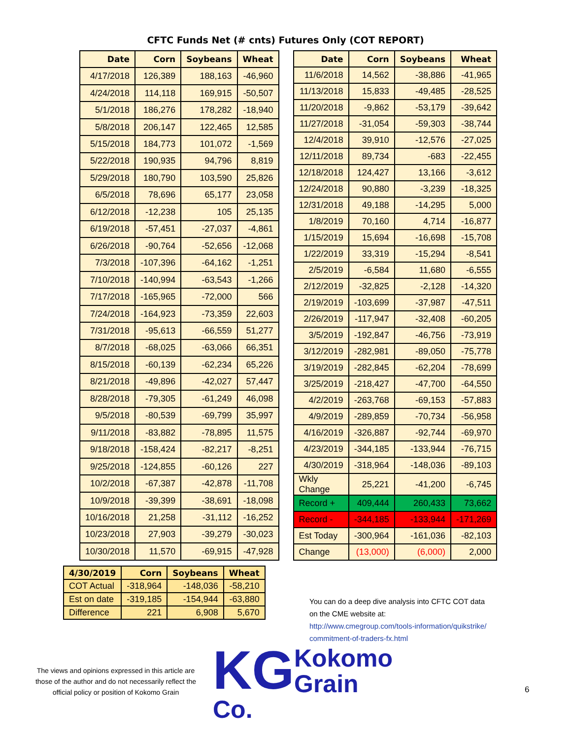CFTC Funds Net (# cnts) Futures Only (COT REPORT)
| Date | Corn | Soybeans | Wheat |
| --- | --- | --- | --- |
| 4/17/2018 | 126,389 | 188,163 | -46,960 |
| 4/24/2018 | 114,118 | 169,915 | -50,507 |
| 5/1/2018 | 186,276 | 178,282 | -18,940 |
| 5/8/2018 | 206,147 | 122,465 | 12,585 |
| 5/15/2018 | 184,773 | 101,072 | -1,569 |
| 5/22/2018 | 190,935 | 94,796 | 8,819 |
| 5/29/2018 | 180,790 | 103,590 | 25,826 |
| 6/5/2018 | 78,696 | 65,177 | 23,058 |
| 6/12/2018 | -12,238 | 105 | 25,135 |
| 6/19/2018 | -57,451 | -27,037 | -4,861 |
| 6/26/2018 | -90,764 | -52,656 | -12,068 |
| 7/3/2018 | -107,396 | -64,162 | -1,251 |
| 7/10/2018 | -140,994 | -63,543 | -1,266 |
| 7/17/2018 | -165,965 | -72,000 | 566 |
| 7/24/2018 | -164,923 | -73,359 | 22,603 |
| 7/31/2018 | -95,613 | -66,559 | 51,277 |
| 8/7/2018 | -68,025 | -63,066 | 66,351 |
| 8/15/2018 | -60,139 | -62,234 | 65,226 |
| 8/21/2018 | -49,896 | -42,027 | 57,447 |
| 8/28/2018 | -79,305 | -61,249 | 46,098 |
| 9/5/2018 | -80,539 | -69,799 | 35,997 |
| 9/11/2018 | -83,882 | -78,895 | 11,575 |
| 9/18/2018 | -158,424 | -82,217 | -8,251 |
| 9/25/2018 | -124,855 | -60,126 | 227 |
| 10/2/2018 | -67,387 | -42,878 | -11,708 |
| 10/9/2018 | -39,399 | -38,691 | -18,098 |
| 10/16/2018 | 21,258 | -31,112 | -16,252 |
| 10/23/2018 | 27,903 | -39,279 | -30,023 |
| 10/30/2018 | 11,570 | -69,915 | -47,928 |
| Date | Corn | Soybeans | Wheat |
| --- | --- | --- | --- |
| 11/6/2018 | 14,562 | -38,886 | -41,965 |
| 11/13/2018 | 15,833 | -49,485 | -28,525 |
| 11/20/2018 | -9,862 | -53,179 | -39,642 |
| 11/27/2018 | -31,054 | -59,303 | -38,744 |
| 12/4/2018 | 39,910 | -12,576 | -27,025 |
| 12/11/2018 | 89,734 | -683 | -22,455 |
| 12/18/2018 | 124,427 | 13,166 | -3,612 |
| 12/24/2018 | 90,880 | -3,239 | -18,325 |
| 12/31/2018 | 49,188 | -14,295 | 5,000 |
| 1/8/2019 | 70,160 | 4,714 | -16,877 |
| 1/15/2019 | 15,694 | -16,698 | -15,708 |
| 1/22/2019 | 33,319 | -15,294 | -8,541 |
| 2/5/2019 | -6,584 | 11,680 | -6,555 |
| 2/12/2019 | -32,825 | -2,128 | -14,320 |
| 2/19/2019 | -103,699 | -37,987 | -47,511 |
| 2/26/2019 | -117,947 | -32,408 | -60,205 |
| 3/5/2019 | -192,847 | -46,756 | -73,919 |
| 3/12/2019 | -282,981 | -89,050 | -75,778 |
| 3/19/2019 | -282,845 | -62,204 | -78,699 |
| 3/25/2019 | -218,427 | -47,700 | -64,550 |
| 4/2/2019 | -263,768 | -69,153 | -57,883 |
| 4/9/2019 | -289,859 | -70,734 | -56,958 |
| 4/16/2019 | -326,887 | -92,744 | -69,970 |
| 4/23/2019 | -344,185 | -133,944 | -76,715 |
| 4/30/2019 | -318,964 | -148,036 | -89,103 |
| Wkly Change | 25,221 | -41,200 | -6,745 |
| Record + | 409,444 | 260,433 | 73,662 |
| Record - | -344,185 | -133,944 | -171,269 |
| Est Today | -300,964 | -161,036 | -82,103 |
| Change | (13,000) | (6,000) | 2,000 |
| 4/30/2019 | Corn | Soybeans | Wheat |
| --- | --- | --- | --- |
| COT Actual | -318,964 | -148,036 | -58,210 |
| Est on date | -319,185 | -154,944 | -63,880 |
| Difference | 221 | 6,908 | 5,670 |
You can do a deep dive analysis into CFTC COT data
on the CME website at:
http://www.cmegroup.com/tools-information/quikstrike/
commitment-of-traders-fx.html
The views and opinions expressed in this article are those of the author and do not necessarily reflect the official policy or position of Kokomo Grain
KG Kokomo
Grain Co.
6